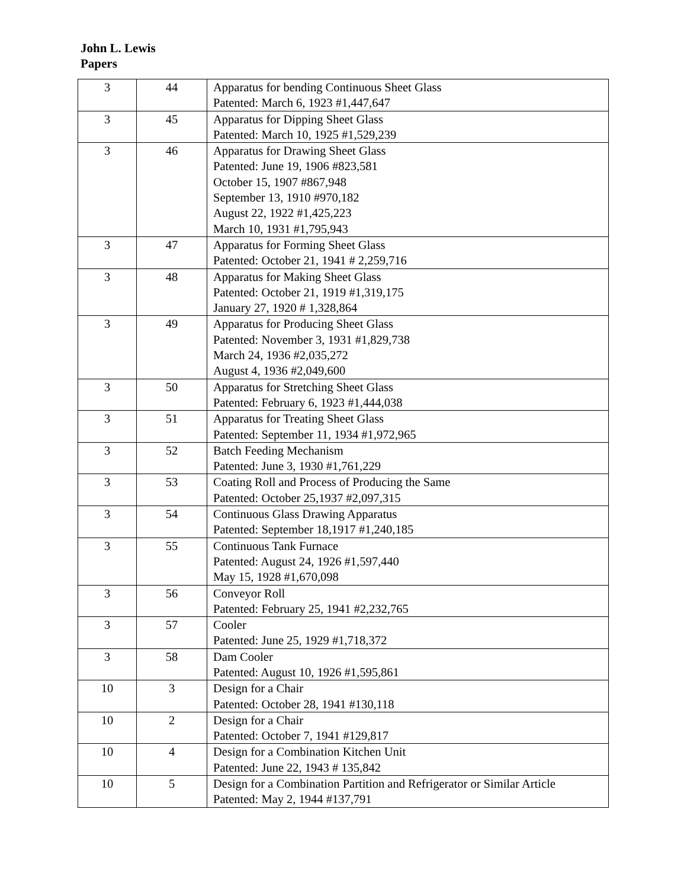John L. Lewis
Papers
| 3 | 44 | Apparatus for bending Continuous Sheet Glass Patented: March 6, 1923 #1,447,647 |
| 3 | 45 | Apparatus for Dipping Sheet Glass Patented: March 10, 1925 #1,529,239 |
| 3 | 46 | Apparatus for Drawing Sheet Glass Patented: June 19, 1906 #823,581 October 15, 1907 #867,948 September 13, 1910 #970,182 August 22, 1922 #1,425,223 March 10, 1931 #1,795,943 |
| 3 | 47 | Apparatus for Forming Sheet Glass Patented: October 21, 1941 # 2,259,716 |
| 3 | 48 | Apparatus for Making Sheet Glass Patented: October 21, 1919 #1,319,175 January 27, 1920 # 1,328,864 |
| 3 | 49 | Apparatus for Producing Sheet Glass Patented: November 3, 1931 #1,829,738 March 24, 1936 #2,035,272 August 4, 1936 #2,049,600 |
| 3 | 50 | Apparatus for Stretching Sheet Glass Patented: February 6, 1923 #1,444,038 |
| 3 | 51 | Apparatus for Treating Sheet Glass Patented: September 11, 1934 #1,972,965 |
| 3 | 52 | Batch Feeding Mechanism Patented: June 3, 1930 #1,761,229 |
| 3 | 53 | Coating Roll and Process of Producing the Same Patented: October 25,1937 #2,097,315 |
| 3 | 54 | Continuous Glass Drawing Apparatus Patented: September 18,1917 #1,240,185 |
| 3 | 55 | Continuous Tank Furnace Patented: August 24, 1926 #1,597,440 May 15, 1928 #1,670,098 |
| 3 | 56 | Conveyor Roll Patented: February 25, 1941 #2,232,765 |
| 3 | 57 | Cooler Patented: June 25, 1929 #1,718,372 |
| 3 | 58 | Dam Cooler Patented: August 10, 1926 #1,595,861 |
| 10 | 3 | Design for a Chair Patented: October 28, 1941 #130,118 |
| 10 | 2 | Design for a Chair Patented: October 7, 1941 #129,817 |
| 10 | 4 | Design for a Combination Kitchen Unit Patented: June 22, 1943 # 135,842 |
| 10 | 5 | Design for a Combination Partition and Refrigerator or Similar Article Patented: May 2, 1944 #137,791 |